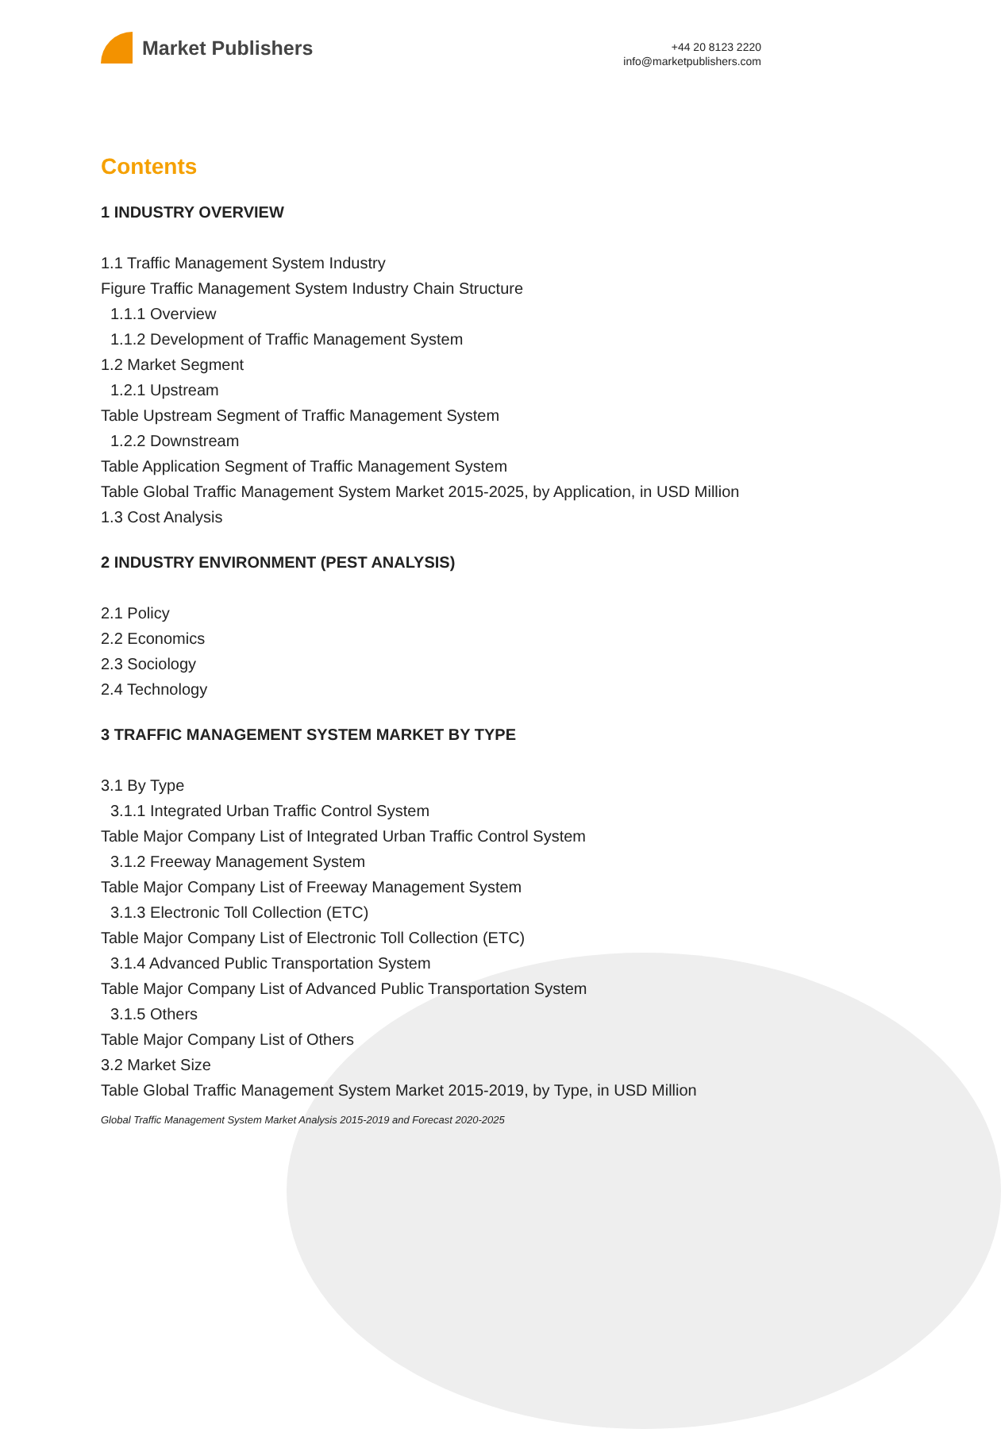Market Publishers
+44 20 8123 2220
info@marketpublishers.com
Contents
1 INDUSTRY OVERVIEW
1.1 Traffic Management System Industry
Figure Traffic Management System Industry Chain Structure
1.1.1 Overview
1.1.2 Development of Traffic Management System
1.2 Market Segment
1.2.1 Upstream
Table Upstream Segment of Traffic Management System
1.2.2 Downstream
Table Application Segment of Traffic Management System
Table Global Traffic Management System Market 2015-2025, by Application, in USD Million
1.3 Cost Analysis
2 INDUSTRY ENVIRONMENT (PEST ANALYSIS)
2.1 Policy
2.2 Economics
2.3 Sociology
2.4 Technology
3 TRAFFIC MANAGEMENT SYSTEM MARKET BY TYPE
3.1 By Type
3.1.1 Integrated Urban Traffic Control System
Table Major Company List of Integrated Urban Traffic Control System
3.1.2 Freeway Management System
Table Major Company List of Freeway Management System
3.1.3 Electronic Toll Collection (ETC)
Table Major Company List of Electronic Toll Collection (ETC)
3.1.4 Advanced Public Transportation System
Table Major Company List of Advanced Public Transportation System
3.1.5 Others
Table Major Company List of Others
3.2 Market Size
Table Global Traffic Management System Market 2015-2019, by Type, in USD Million
Global Traffic Management System Market Analysis 2015-2019 and Forecast 2020-2025